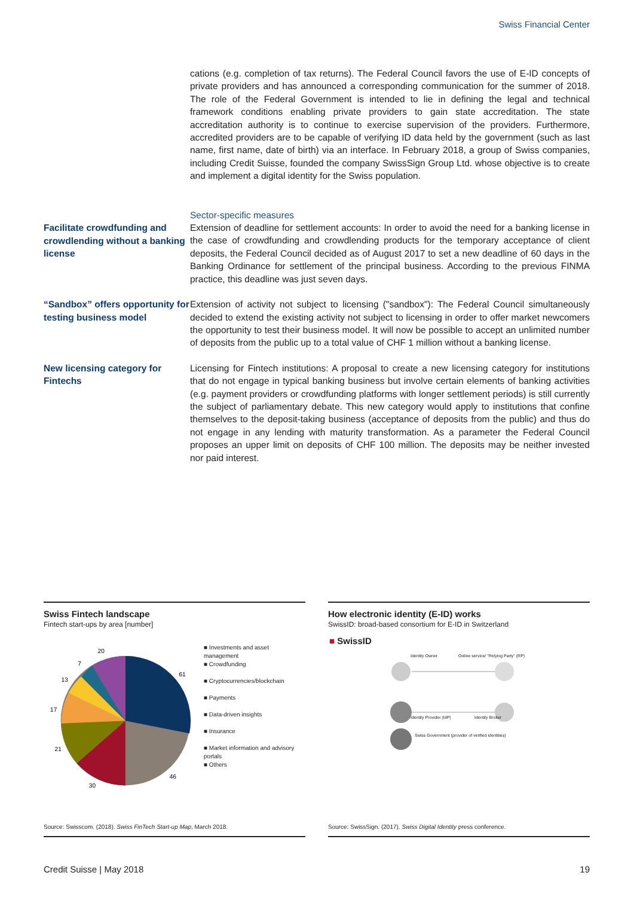Swiss Financial Center
cations (e.g. completion of tax returns). The Federal Council favors the use of E-ID concepts of private providers and has announced a corresponding communication for the summer of 2018. The role of the Federal Government is intended to lie in defining the legal and technical framework conditions enabling private providers to gain state accreditation. The state accreditation authority is to continue to exercise supervision of the providers. Furthermore, accredited providers are to be capable of verifying ID data held by the government (such as last name, first name, date of birth) via an interface. In February 2018, a group of Swiss companies, including Credit Suisse, founded the company SwissSign Group Ltd. whose objective is to create and implement a digital identity for the Swiss population.
Facilitate crowdfunding and crowdlending without a banking license
Sector-specific measures
Extension of deadline for settlement accounts: In order to avoid the need for a banking license in the case of crowdfunding and crowdlending products for the temporary acceptance of client deposits, the Federal Council decided as of August 2017 to set a new deadline of 60 days in the Banking Ordinance for settlement of the principal business. According to the previous FINMA practice, this deadline was just seven days.
“Sandbox” offers opportunity for testing business model
Extension of activity not subject to licensing ("sandbox"): The Federal Council simultaneously decided to extend the existing activity not subject to licensing in order to offer market newcomers the opportunity to test their business model. It will now be possible to accept an unlimited number of deposits from the public up to a total value of CHF 1 million without a banking license.
New licensing category for Fintechs
Licensing for Fintech institutions: A proposal to create a new licensing category for institutions that do not engage in typical banking business but involve certain elements of banking activities (e.g. payment providers or crowdfunding platforms with longer settlement periods) is still currently the subject of parliamentary debate. This new category would apply to institutions that confine themselves to the deposit-taking business (acceptance of deposits from the public) and thus do not engage in any lending with maturity transformation. As a parameter the Federal Council proposes an upper limit on deposits of CHF 100 million. The deposits may be neither invested nor paid interest.
Swiss Fintech landscape
Fintech start-ups by area [number]
61
46
30
21
17
13
7
20
■ Investments and asset management
■ Crowdfunding
■ Cryptocurrencies/blockchain
■ Payments
■ Data-driven insights
■ Insurance
■ Market information and advisory portals
■ Others
Source: Swisscom. (2018). Swiss FinTech Start-up Map, March 2018.
How electronic identity (E-ID) works
SwissID: broad-based consortium for E-ID in Switzerland
■ SwissID
Identity Owner
Online service/ "Relying Party" (RP)
Identity Provider (IdP) Identity Broker
Swiss Government (provider of verified identities)
Source: SwissSign. (2017). Swiss Digital Identity press conference.
Credit Suisse | May 2018 19